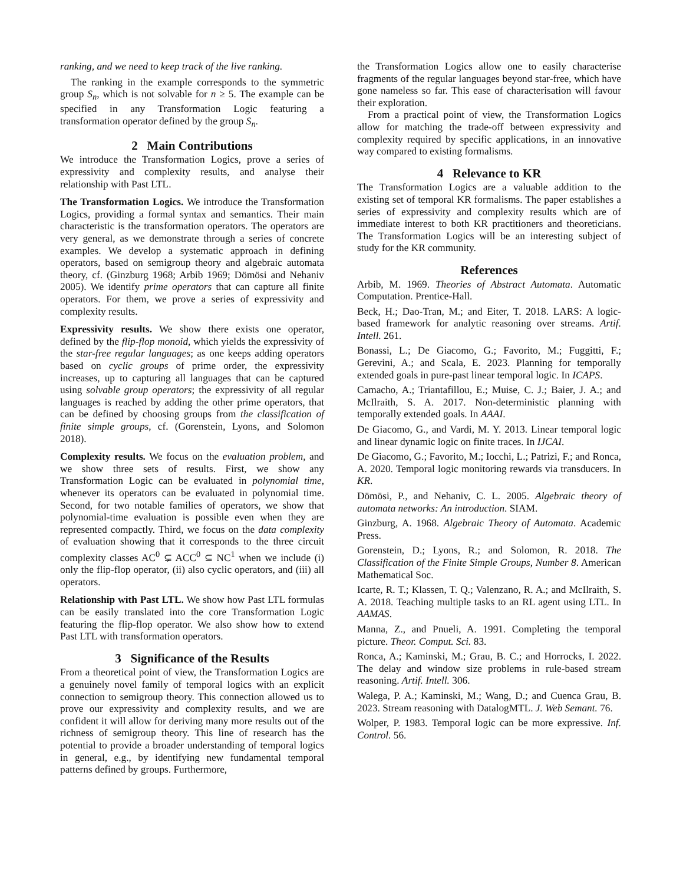ranking, and we need to keep track of the live ranking.
The ranking in the example corresponds to the symmetric group S<sub>n</sub>, which is not solvable for n ≥ 5. The example can be specified in any Transformation Logic featuring a transformation operator defined by the group S<sub>n</sub>.
2 Main Contributions
We introduce the Transformation Logics, prove a series of expressivity and complexity results, and analyse their relationship with Past LTL.
The Transformation Logics. We introduce the Transformation Logics, providing a formal syntax and semantics. Their main characteristic is the transformation operators. The operators are very general, as we demonstrate through a series of concrete examples. We develop a systematic approach in defining operators, based on semigroup theory and algebraic automata theory, cf. (Ginzburg 1968; Arbib 1969; Dömösi and Nehaniv 2005). We identify prime operators that can capture all finite operators. For them, we prove a series of expressivity and complexity results.
Expressivity results. We show there exists one operator, defined by the flip-flop monoid, which yields the expressivity of the star-free regular languages; as one keeps adding operators based on cyclic groups of prime order, the expressivity increases, up to capturing all languages that can be captured using solvable group operators; the expressivity of all regular languages is reached by adding the other prime operators, that can be defined by choosing groups from the classification of finite simple groups, cf. (Gorenstein, Lyons, and Solomon 2018).
Complexity results. We focus on the evaluation problem, and we show three sets of results. First, we show any Transformation Logic can be evaluated in polynomial time, whenever its operators can be evaluated in polynomial time. Second, for two notable families of operators, we show that polynomial-time evaluation is possible even when they are represented compactly. Third, we focus on the data complexity of evaluation showing that it corresponds to the three circuit complexity classes AC<sup>0</sup> ⊊ ACC<sup>0</sup> ⊆ NC<sup>1</sup> when we include (i) only the flip-flop operator, (ii) also cyclic operators, and (iii) all operators.
Relationship with Past LTL. We show how Past LTL formulas can be easily translated into the core Transformation Logic featuring the flip-flop operator. We also show how to extend Past LTL with transformation operators.
3 Significance of the Results
From a theoretical point of view, the Transformation Logics are a genuinely novel family of temporal logics with an explicit connection to semigroup theory. This connection allowed us to prove our expressivity and complexity results, and we are confident it will allow for deriving many more results out of the richness of semigroup theory. This line of research has the potential to provide a broader understanding of temporal logics in general, e.g., by identifying new fundamental temporal patterns defined by groups. Furthermore,
the Transformation Logics allow one to easily characterise fragments of the regular languages beyond star-free, which have gone nameless so far. This ease of characterisation will favour their exploration.
From a practical point of view, the Transformation Logics allow for matching the trade-off between expressivity and complexity required by specific applications, in an innovative way compared to existing formalisms.
4 Relevance to KR
The Transformation Logics are a valuable addition to the existing set of temporal KR formalisms. The paper establishes a series of expressivity and complexity results which are of immediate interest to both KR practitioners and theoreticians. The Transformation Logics will be an interesting subject of study for the KR community.
References
Arbib, M. 1969. Theories of Abstract Automata. Automatic Computation. Prentice-Hall.
Beck, H.; Dao-Tran, M.; and Eiter, T. 2018. LARS: A logic-based framework for analytic reasoning over streams. Artif. Intell. 261.
Bonassi, L.; De Giacomo, G.; Favorito, M.; Fuggitti, F.; Gerevini, A.; and Scala, E. 2023. Planning for temporally extended goals in pure-past linear temporal logic. In ICAPS.
Camacho, A.; Triantafillou, E.; Muise, C. J.; Baier, J. A.; and McIlraith, S. A. 2017. Non-deterministic planning with temporally extended goals. In AAAI.
De Giacomo, G., and Vardi, M. Y. 2013. Linear temporal logic and linear dynamic logic on finite traces. In IJCAI.
De Giacomo, G.; Favorito, M.; Iocchi, L.; Patrizi, F.; and Ronca, A. 2020. Temporal logic monitoring rewards via transducers. In KR.
Dömösi, P., and Nehaniv, C. L. 2005. Algebraic theory of automata networks: An introduction. SIAM.
Ginzburg, A. 1968. Algebraic Theory of Automata. Academic Press.
Gorenstein, D.; Lyons, R.; and Solomon, R. 2018. The Classification of the Finite Simple Groups, Number 8. American Mathematical Soc.
Icarte, R. T.; Klassen, T. Q.; Valenzano, R. A.; and McIlraith, S. A. 2018. Teaching multiple tasks to an RL agent using LTL. In AAMAS.
Manna, Z., and Pnueli, A. 1991. Completing the temporal picture. Theor. Comput. Sci. 83.
Ronca, A.; Kaminski, M.; Grau, B. C.; and Horrocks, I. 2022. The delay and window size problems in rule-based stream reasoning. Artif. Intell. 306.
Walega, P. A.; Kaminski, M.; Wang, D.; and Cuenca Grau, B. 2023. Stream reasoning with DatalogMTL. J. Web Semant. 76.
Wolper, P. 1983. Temporal logic can be more expressive. Inf. Control. 56.